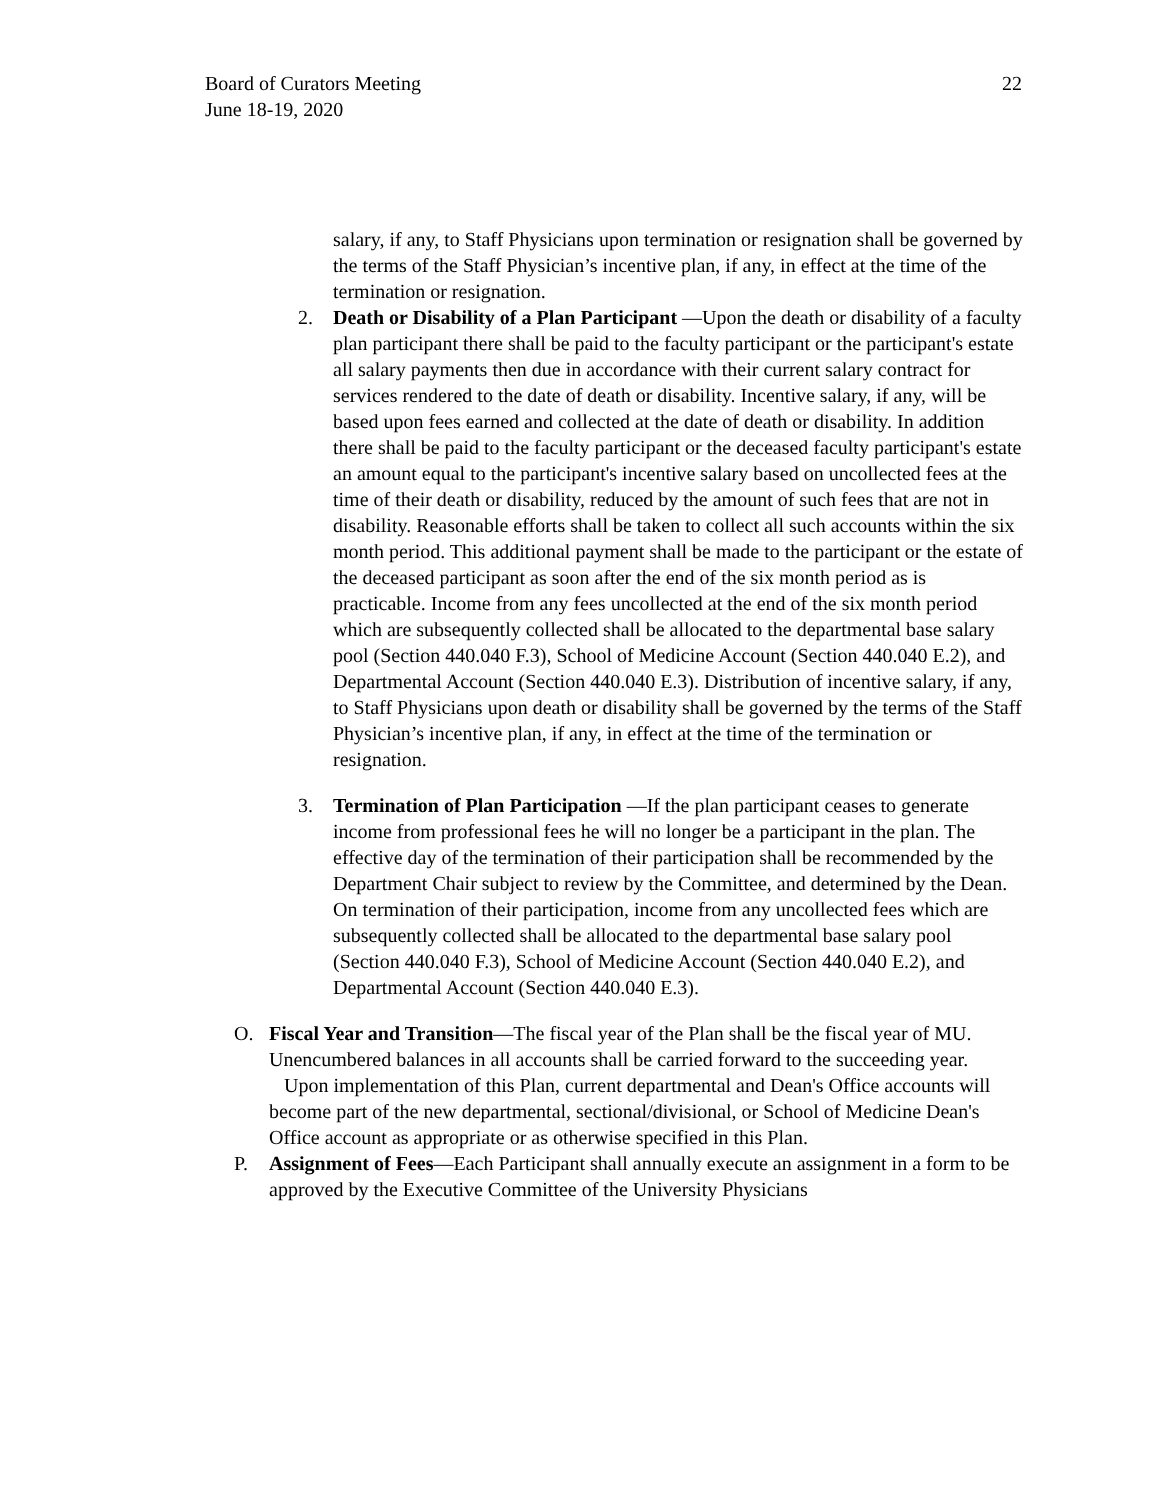Board of Curators Meeting
June 18-19, 2020
22
salary, if any, to Staff Physicians upon termination or resignation shall be governed by the terms of the Staff Physician’s incentive plan, if any, in effect at the time of the termination or resignation.
2. Death or Disability of a Plan Participant —Upon the death or disability of a faculty plan participant there shall be paid to the faculty participant or the participant's estate all salary payments then due in accordance with their current salary contract for services rendered to the date of death or disability. Incentive salary, if any, will be based upon fees earned and collected at the date of death or disability. In addition there shall be paid to the faculty participant or the deceased faculty participant's estate an amount equal to the participant's incentive salary based on uncollected fees at the time of their death or disability, reduced by the amount of such fees that are not in disability. Reasonable efforts shall be taken to collect all such accounts within the six month period. This additional payment shall be made to the participant or the estate of the deceased participant as soon after the end of the six month period as is practicable. Income from any fees uncollected at the end of the six month period which are subsequently collected shall be allocated to the departmental base salary pool (Section 440.040 F.3), School of Medicine Account (Section 440.040 E.2), and Departmental Account (Section 440.040 E.3). Distribution of incentive salary, if any, to Staff Physicians upon death or disability shall be governed by the terms of the Staff Physician’s incentive plan, if any, in effect at the time of the termination or resignation.
3. Termination of Plan Participation —If the plan participant ceases to generate income from professional fees he will no longer be a participant in the plan. The effective day of the termination of their participation shall be recommended by the Department Chair subject to review by the Committee, and determined by the Dean. On termination of their participation, income from any uncollected fees which are subsequently collected shall be allocated to the departmental base salary pool (Section 440.040 F.3), School of Medicine Account (Section 440.040 E.2), and Departmental Account (Section 440.040 E.3).
O. Fiscal Year and Transition—The fiscal year of the Plan shall be the fiscal year of MU. Unencumbered balances in all accounts shall be carried forward to the succeeding year.
Upon implementation of this Plan, current departmental and Dean's Office accounts will become part of the new departmental, sectional/divisional, or School of Medicine Dean's Office account as appropriate or as otherwise specified in this Plan.
P. Assignment of Fees—Each Participant shall annually execute an assignment in a form to be approved by the Executive Committee of the University Physicians